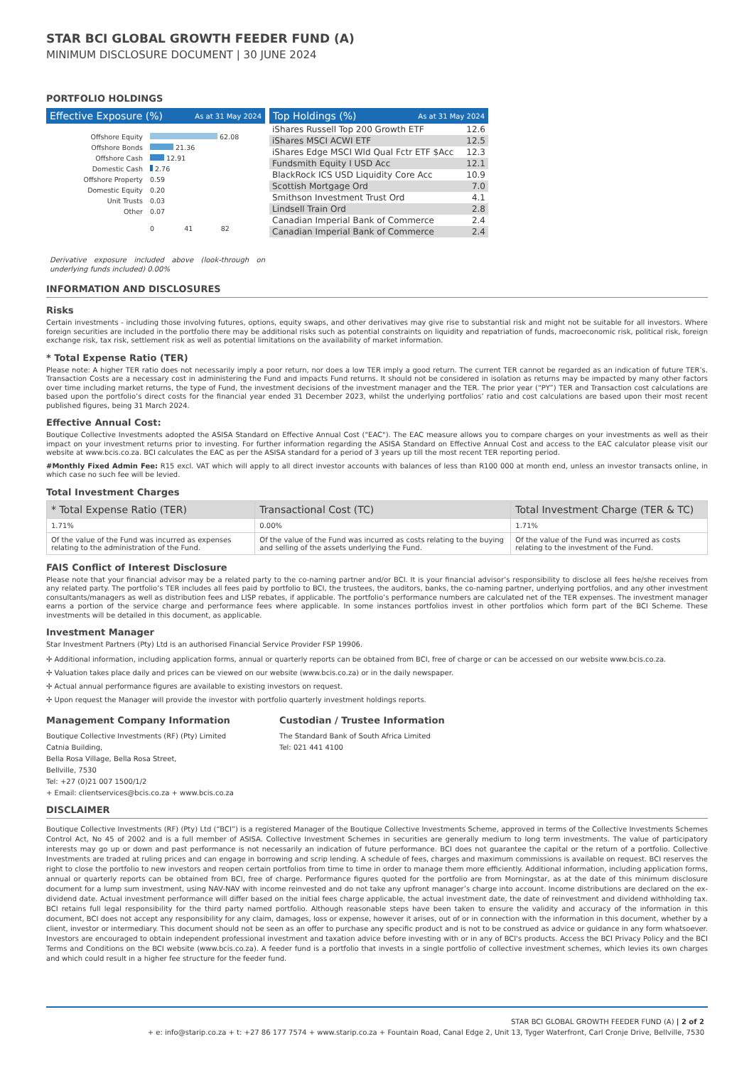STAR BCI GLOBAL GROWTH FEEDER FUND (A)
MINIMUM DISCLOSURE DOCUMENT | 30 JUNE 2024
PORTFOLIO HOLDINGS
Effective Exposure (%) As at 31 May 2024
| Offshore Equity | 62.08 |
| Offshore Bonds | 21.36 |
| Offshore Cash | 12.91 |
| Domestic Cash | 2.76 |
| Offshore Property | 0.59 |
| Domestic Equity | 0.20 |
| Unit Trusts | 0.03 |
| Other | 0.07 |
| | 0 41 82 |
Derivative exposure included above (look-through on underlying funds included) 0.00%
Top Holdings (%) As at 31 May 2024
| iShares Russell Top 200 Growth ETF | 12.6 |
| iShares MSCI ACWI ETF | 12.5 |
| iShares Edge MSCI Wld Qual Fctr ETF $Acc | 12.3 |
| Fundsmith Equity I USD Acc | 12.1 |
| BlackRock ICS USD Liquidity Core Acc | 10.9 |
| Scottish Mortgage Ord | 7.0 |
| Smithson Investment Trust Ord | 4.1 |
| Lindsell Train Ord | 2.8 |
| Canadian Imperial Bank of Commerce | 2.4 |
| Canadian Imperial Bank of Commerce | 2.4 |
INFORMATION AND DISCLOSURES
Risks
Certain investments - including those involving futures, options, equity swaps, and other derivatives may give rise to substantial risk and might not be suitable for all investors. Where foreign securities are included in the portfolio there may be additional risks such as potential constraints on liquidity and repatriation of funds, macroeconomic risk, political risk, foreign exchange risk, tax risk, settlement risk as well as potential limitations on the availability of market information.
* Total Expense Ratio (TER)
Please note: A higher TER ratio does not necessarily imply a poor return, nor does a low TER imply a good return. The current TER cannot be regarded as an indication of future TER’s. Transaction Costs are a necessary cost in administering the Fund and impacts Fund returns. It should not be considered in isolation as returns may be impacted by many other factors over time including market returns, the type of Fund, the investment decisions of the investment manager and the TER. The prior year (“PY”) TER and Transaction cost calculations are based upon the portfolio’s direct costs for the financial year ended 31 December 2023, whilst the underlying portfolios’ ratio and cost calculations are based upon their most recent published figures, being 31 March 2024.
Effective Annual Cost:
Boutique Collective Investments adopted the ASISA Standard on Effective Annual Cost ("EAC"). The EAC measure allows you to compare charges on your investments as well as their impact on your investment returns prior to investing. For further information regarding the ASISA Standard on Effective Annual Cost and access to the EAC calculator please visit our website at www.bcis.co.za. BCI calculates the EAC as per the ASISA standard for a period of 3 years up till the most recent TER reporting period.
#Monthly Fixed Admin Fee: R15 excl. VAT which will apply to all direct investor accounts with balances of less than R100 000 at month end, unless an investor transacts online, in which case no such fee will be levied.
Total Investment Charges
| * Total Expense Ratio (TER) | Transactional Cost (TC) | Total Investment Charge (TER & TC) |
| --- | --- | --- |
| 1.71% | 0.00% | 1.71% |
| Of the value of the Fund was incurred as expenses relating to the administration of the Fund. | Of the value of the Fund was incurred as costs relating to the buying and selling of the assets underlying the Fund. | Of the value of the Fund was incurred as costs relating to the investment of the Fund. |
FAIS Conflict of Interest Disclosure
Please note that your financial advisor may be a related party to the co-naming partner and/or BCI. It is your financial advisor’s responsibility to disclose all fees he/she receives from any related party. The portfolio’s TER includes all fees paid by portfolio to BCI, the trustees, the auditors, banks, the co-naming partner, underlying portfolios, and any other investment consultants/managers as well as distribution fees and LISP rebates, if applicable. The portfolio’s performance numbers are calculated net of the TER expenses. The investment manager earns a portion of the service charge and performance fees where applicable. In some instances portfolios invest in other portfolios which form part of the BCI Scheme. These investments will be detailed in this document, as applicable.
Investment Manager
Star Investment Partners (Pty) Ltd is an authorised Financial Service Provider FSP 19906.
✢ Additional information, including application forms, annual or quarterly reports can be obtained from BCI, free of charge or can be accessed on our website www.bcis.co.za.
✢ Valuation takes place daily and prices can be viewed on our website (www.bcis.co.za) or in the daily newspaper.
✢ Actual annual performance figures are available to existing investors on request.
✢ Upon request the Manager will provide the investor with portfolio quarterly investment holdings reports.
Management Company Information
Boutique Collective Investments (RF) (Pty) Limited
Catnia Building,
Bella Rosa Village, Bella Rosa Street,
Bellville, 7530
Tel: +27 (0)21 007 1500/1/2
+ Email: clientservices@bcis.co.za + www.bcis.co.za
Custodian / Trustee Information
The Standard Bank of South Africa Limited
Tel: 021 441 4100
DISCLAIMER
Boutique Collective Investments (RF) (Pty) Ltd (“BCI”) is a registered Manager of the Boutique Collective Investments Scheme, approved in terms of the Collective Investments Schemes Control Act, No 45 of 2002 and is a full member of ASISA. Collective Investment Schemes in securities are generally medium to long term investments. The value of participatory interests may go up or down and past performance is not necessarily an indication of future performance. BCI does not guarantee the capital or the return of a portfolio. Collective Investments are traded at ruling prices and can engage in borrowing and scrip lending. A schedule of fees, charges and maximum commissions is available on request. BCI reserves the right to close the portfolio to new investors and reopen certain portfolios from time to time in order to manage them more efficiently. Additional information, including application forms, annual or quarterly reports can be obtained from BCI, free of charge. Performance figures quoted for the portfolio are from Morningstar, as at the date of this minimum disclosure document for a lump sum investment, using NAV-NAV with income reinvested and do not take any upfront manager’s charge into account. Income distributions are declared on the ex-dividend date. Actual investment performance will differ based on the initial fees charge applicable, the actual investment date, the date of reinvestment and dividend withholding tax. BCI retains full legal responsibility for the third party named portfolio. Although reasonable steps have been taken to ensure the validity and accuracy of the information in this document, BCI does not accept any responsibility for any claim, damages, loss or expense, however it arises, out of or in connection with the information in this document, whether by a client, investor or intermediary. This document should not be seen as an offer to purchase any specific product and is not to be construed as advice or guidance in any form whatsoever. Investors are encouraged to obtain independent professional investment and taxation advice before investing with or in any of BCI's products. Access the BCI Privacy Policy and the BCI Terms and Conditions on the BCI website (www.bcis.co.za). A feeder fund is a portfolio that invests in a single portfolio of collective investment schemes, which levies its own charges and which could result in a higher fee structure for the feeder fund.
STAR BCI GLOBAL GROWTH FEEDER FUND (A) | 2 of 2
+ e: info@starip.co.za + t: +27 86 177 7574 + www.starip.co.za + Fountain Road, Canal Edge 2, Unit 13, Tyger Waterfront, Carl Cronje Drive, Bellville, 7530